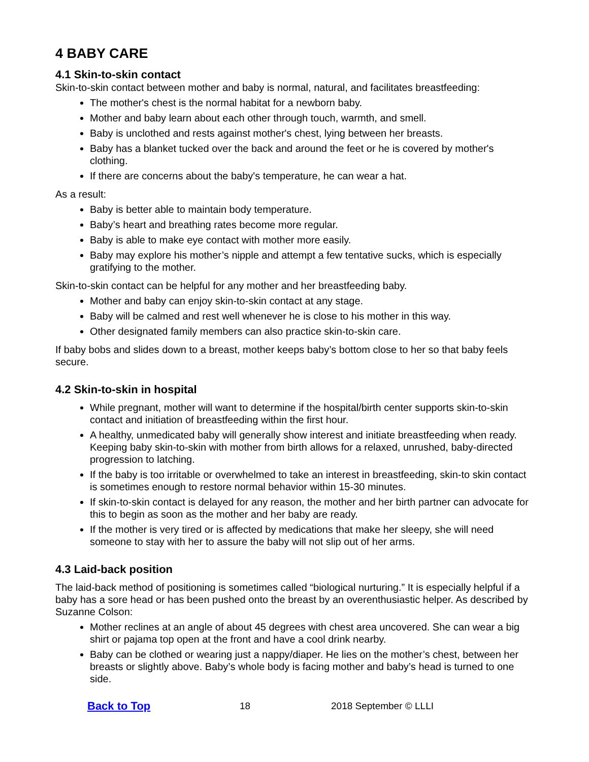4 BABY CARE
4.1 Skin-to-skin contact
Skin-to-skin contact between mother and baby is normal, natural, and facilitates breastfeeding:
The mother's chest is the normal habitat for a newborn baby.
Mother and baby learn about each other through touch, warmth, and smell.
Baby is unclothed and rests against mother's chest, lying between her breasts.
Baby has a blanket tucked over the back and around the feet or he is covered by mother's clothing.
If there are concerns about the baby's temperature, he can wear a hat.
As a result:
Baby is better able to maintain body temperature.
Baby’s heart and breathing rates become more regular.
Baby is able to make eye contact with mother more easily.
Baby may explore his mother’s nipple and attempt a few tentative sucks, which is especially gratifying to the mother.
Skin-to-skin contact can be helpful for any mother and her breastfeeding baby.
Mother and baby can enjoy skin-to-skin contact at any stage.
Baby will be calmed and rest well whenever he is close to his mother in this way.
Other designated family members can also practice skin-to-skin care.
If baby bobs and slides down to a breast, mother keeps baby’s bottom close to her so that baby feels secure.
4.2 Skin-to-skin in hospital
While pregnant, mother will want to determine if the hospital/birth center supports skin-to-skin contact and initiation of breastfeeding within the first hour.
A healthy, unmedicated baby will generally show interest and initiate breastfeeding when ready. Keeping baby skin-to-skin with mother from birth allows for a relaxed, unrushed, baby-directed progression to latching.
If the baby is too irritable or overwhelmed to take an interest in breastfeeding, skin-to skin contact is sometimes enough to restore normal behavior within 15-30 minutes.
If skin-to-skin contact is delayed for any reason, the mother and her birth partner can advocate for this to begin as soon as the mother and her baby are ready.
If the mother is very tired or is affected by medications that make her sleepy, she will need someone to stay with her to assure the baby will not slip out of her arms.
4.3 Laid-back position
The laid-back method of positioning is sometimes called “biological nurturing.” It is especially helpful if a baby has a sore head or has been pushed onto the breast by an overenthusiastic helper. As described by Suzanne Colson:
Mother reclines at an angle of about 45 degrees with chest area uncovered. She can wear a big shirt or pajama top open at the front and have a cool drink nearby.
Baby can be clothed or wearing just a nappy/diaper. He lies on the mother’s chest, between her breasts or slightly above. Baby’s whole body is facing mother and baby’s head is turned to one side.
Back to Top 18 2018 September © LLLI